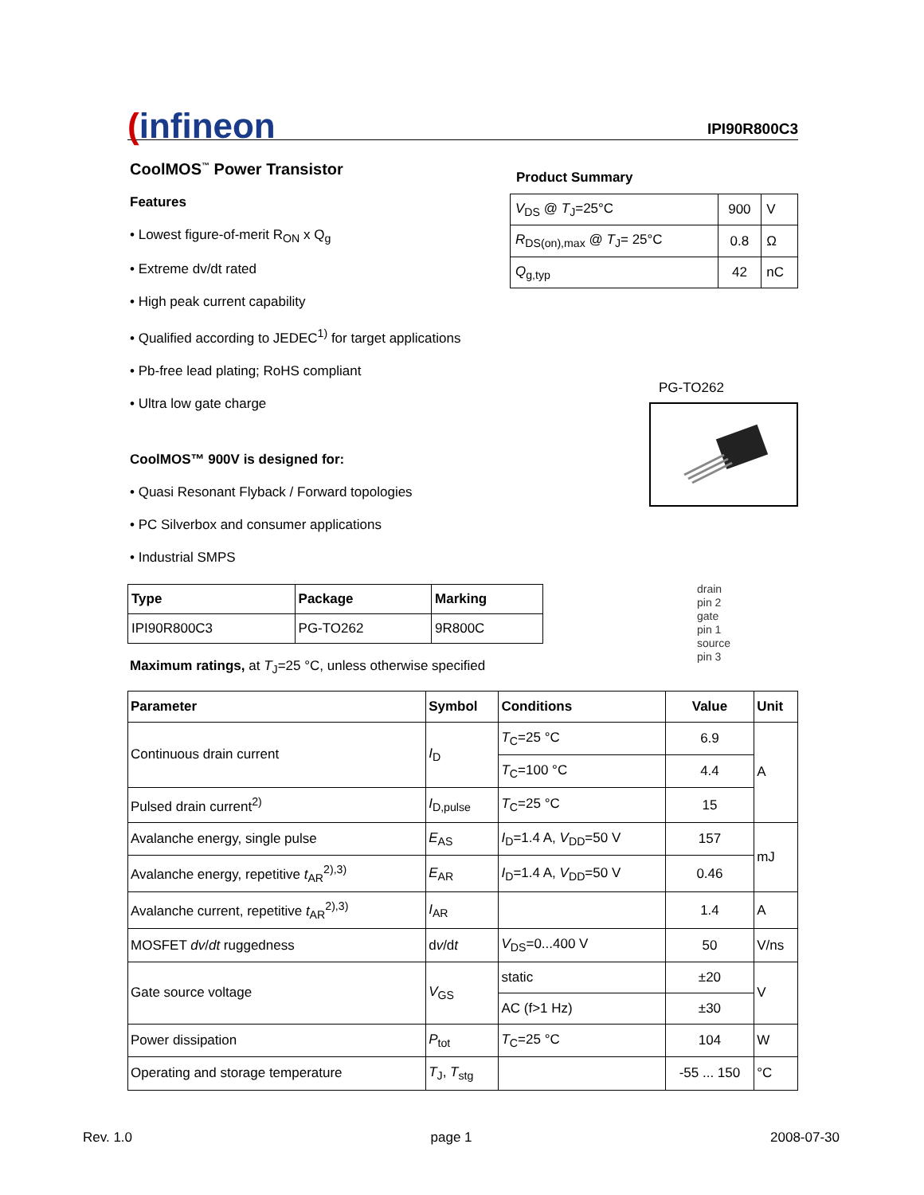(infineon
IPI90R800C3
CoolMOS<sup>™</sup> Power Transistor
Features
• Lowest figure-of-merit R<sub>ON</sub> x Q<sub>g</sub>
• Extreme dv/dt rated
• High peak current capability
• Qualified according to JEDEC<sup>1)</sup> for target applications
• Pb-free lead plating; RoHS compliant
• Ultra low gate charge
CoolMOS™ 900V is designed for:
• Quasi Resonant Flyback / Forward topologies
• PC Silverbox and consumer applications
• Industrial SMPS
Product Summary
| V<sub>DS</sub> @ T<sub>J</sub>=25°C | 900 | V |
| R<sub>DS(on),max</sub> @ T<sub>J</sub>= 25°C | 0.8 | Ω |
| Q<sub>g,typ</sub> | 42 | nC |
PG-TO262
drain
pin 2
gate
pin 1
source
pin 3
| Type | Package | Marking |
| --- | --- | --- |
| IPI90R800C3 | PG-TO262 | 9R800C |
Maximum ratings, at T<sub>J</sub>=25 °C, unless otherwise specified
| Parameter | Symbol | Conditions | Value | Unit |
| --- | --- | --- | --- | --- |
| Continuous drain current | I<sub>D</sub> | T<sub>C</sub>=25 °C | 6.9 | A |
| | | T<sub>C</sub>=100 °C | 4.4 | |
| Pulsed drain current<sup>2)</sup> | I<sub>D,pulse</sub> | T<sub>C</sub>=25 °C | 15 | |
| Avalanche energy, single pulse | E<sub>AS</sub> | I<sub>D</sub>=1.4 A, V<sub>DD</sub>=50 V | 157 | mJ |
| Avalanche energy, repetitive t<sub>AR</sub><sup>2),3)</sup> | E<sub>AR</sub> | I<sub>D</sub>=1.4 A, V<sub>DD</sub>=50 V | 0.46 | |
| Avalanche current, repetitive t<sub>AR</sub><sup>2),3)</sup> | I<sub>AR</sub> | | 1.4 | A |
| MOSFET dv / dt ruggedness | d v /d t | V<sub>DS</sub>=0...400 V | 50 | V/ns |
| Gate source voltage | V<sub>GS</sub> | static | ±20 | V |
| | | AC (f>1 Hz) | ±30 | |
| Power dissipation | P<sub>tot</sub> | T<sub>C</sub>=25 °C | 104 | W |
| Operating and storage temperature | T<sub>J</sub>, T<sub>stg</sub> | | -55 ... 150 | °C |
Rev. 1.0 page 1 2008-07-30